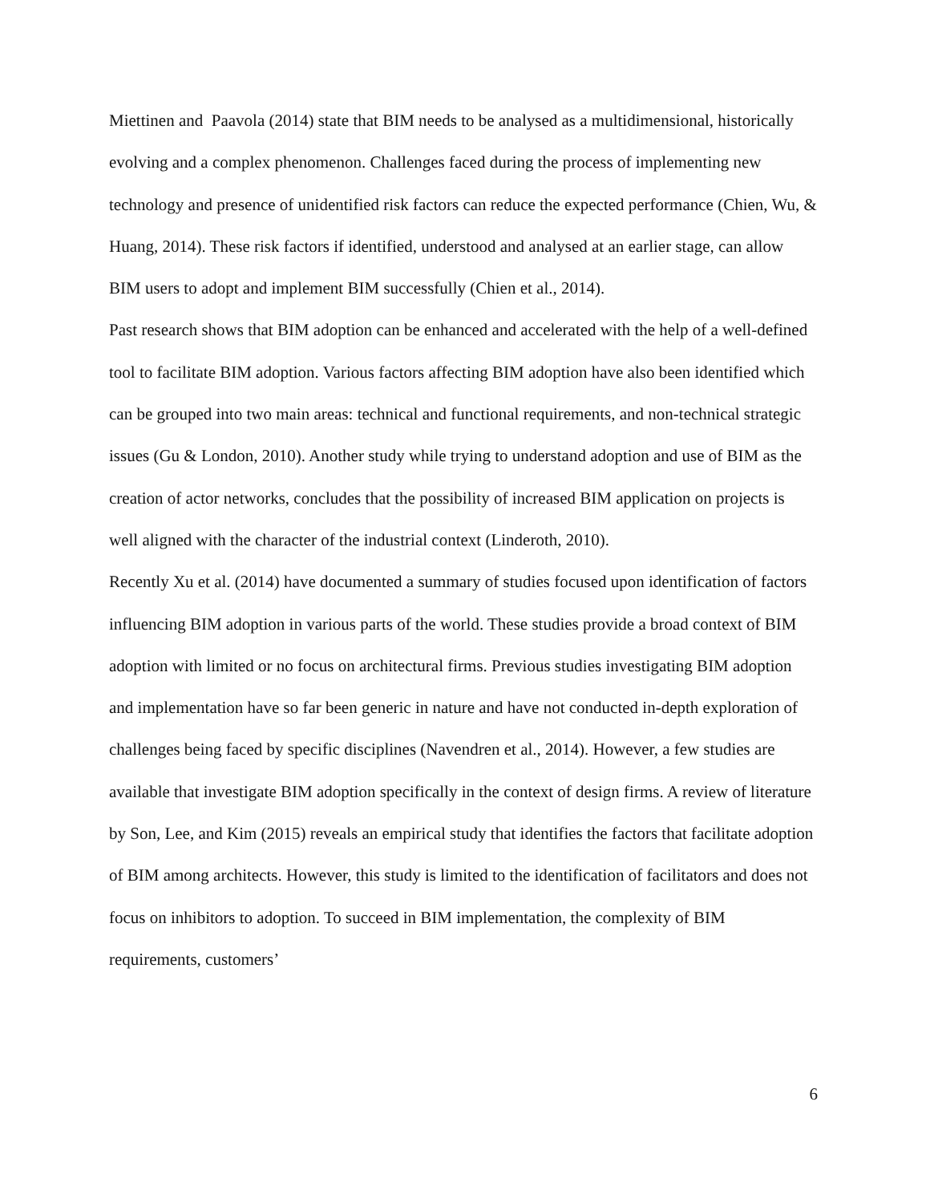Miettinen and Paavola (2014) state that BIM needs to be analysed as a multidimensional, historically evolving and a complex phenomenon. Challenges faced during the process of implementing new technology and presence of unidentified risk factors can reduce the expected performance (Chien, Wu, & Huang, 2014). These risk factors if identified, understood and analysed at an earlier stage, can allow BIM users to adopt and implement BIM successfully (Chien et al., 2014).
Past research shows that BIM adoption can be enhanced and accelerated with the help of a well-defined tool to facilitate BIM adoption. Various factors affecting BIM adoption have also been identified which can be grouped into two main areas: technical and functional requirements, and non-technical strategic issues (Gu & London, 2010). Another study while trying to understand adoption and use of BIM as the creation of actor networks, concludes that the possibility of increased BIM application on projects is well aligned with the character of the industrial context (Linderoth, 2010).
Recently Xu et al. (2014) have documented a summary of studies focused upon identification of factors influencing BIM adoption in various parts of the world. These studies provide a broad context of BIM adoption with limited or no focus on architectural firms. Previous studies investigating BIM adoption and implementation have so far been generic in nature and have not conducted in-depth exploration of challenges being faced by specific disciplines (Navendren et al., 2014). However, a few studies are available that investigate BIM adoption specifically in the context of design firms. A review of literature by Son, Lee, and Kim (2015) reveals an empirical study that identifies the factors that facilitate adoption of BIM among architects. However, this study is limited to the identification of facilitators and does not focus on inhibitors to adoption. To succeed in BIM implementation, the complexity of BIM requirements, customers’
6